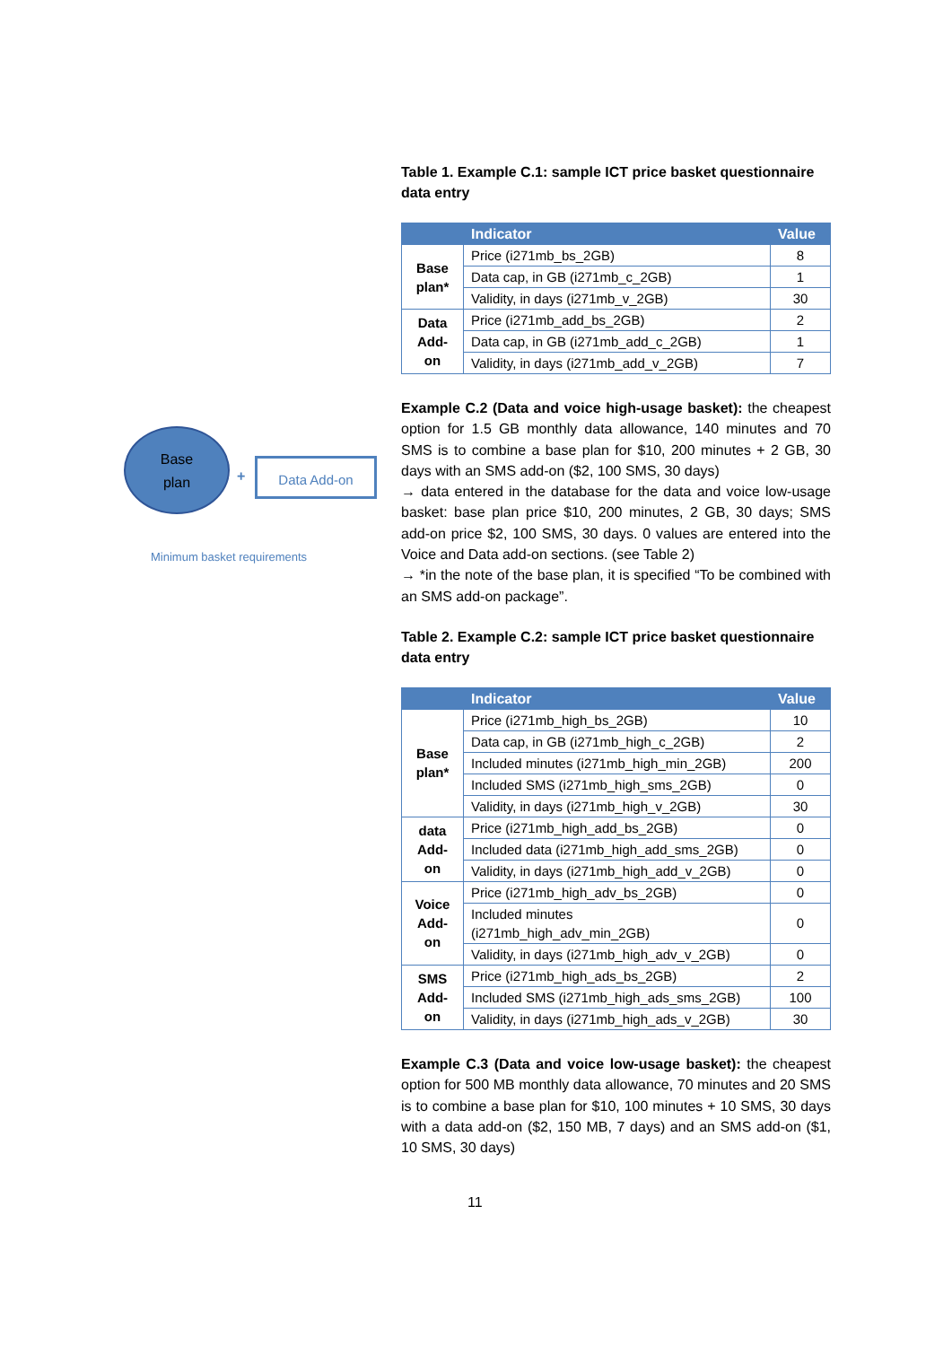Table 1. Example C.1: sample ICT price basket questionnaire data entry
| | Indicator | Value |
| --- | --- | --- |
| Base plan* | Price (i271mb_bs_2GB) | 8 |
| | Data cap, in GB (i271mb_c_2GB) | 1 |
| | Validity, in days (i271mb_v_2GB) | 30 |
| Data Add-on | Price (i271mb_add_bs_2GB) | 2 |
| | Data cap, in GB (i271mb_add_c_2GB) | 1 |
| | Validity, in days (i271mb_add_v_2GB) | 7 |
Example C.2 (Data and voice high-usage basket): the cheapest option for 1.5 GB monthly data allowance, 140 minutes and 70 SMS is to combine a base plan for $10, 200 minutes + 2 GB, 30 days with an SMS add-on ($2, 100 SMS, 30 days)
→ data entered in the database for the data and voice low-usage basket: base plan price $10, 200 minutes, 2 GB, 30 days; SMS add-on price $2, 100 SMS, 30 days. 0 values are entered into the Voice and Data add-on sections. (see Table 2)
→ *in the note of the base plan, it is specified “To be combined with an SMS add-on package”.
Table 2. Example C.2: sample ICT price basket questionnaire data entry
| | Indicator | Value |
| --- | --- | --- |
| Base plan* | Price (i271mb_high_bs_2GB) | 10 |
| | Data cap, in GB (i271mb_high_c_2GB) | 2 |
| | Included minutes (i271mb_high_min_2GB) | 200 |
| | Included SMS (i271mb_high_sms_2GB) | 0 |
| | Validity, in days (i271mb_high_v_2GB) | 30 |
| data Add-on | Price (i271mb_high_add_bs_2GB) | 0 |
| | Included data (i271mb_high_add_sms_2GB) | 0 |
| | Validity, in days (i271mb_high_add_v_2GB) | 0 |
| Voice Add-on | Price (i271mb_high_adv_bs_2GB) | 0 |
| | Included minutes (i271mb_high_adv_min_2GB) | 0 |
| | Validity, in days (i271mb_high_adv_v_2GB) | 0 |
| SMS Add-on | Price (i271mb_high_ads_bs_2GB) | 2 |
| | Included SMS (i271mb_high_ads_sms_2GB) | 100 |
| | Validity, in days (i271mb_high_ads_v_2GB) | 30 |
Example C.3 (Data and voice low-usage basket): the cheapest option for 500 MB monthly data allowance, 70 minutes and 20 SMS is to combine a base plan for $10, 100 minutes + 10 SMS, 30 days with a data add-on ($2, 150 MB, 7 days) and an SMS add-on ($1, 10 SMS, 30 days)
Base
plan
+
Data Add-on
Minimum basket requirements
11